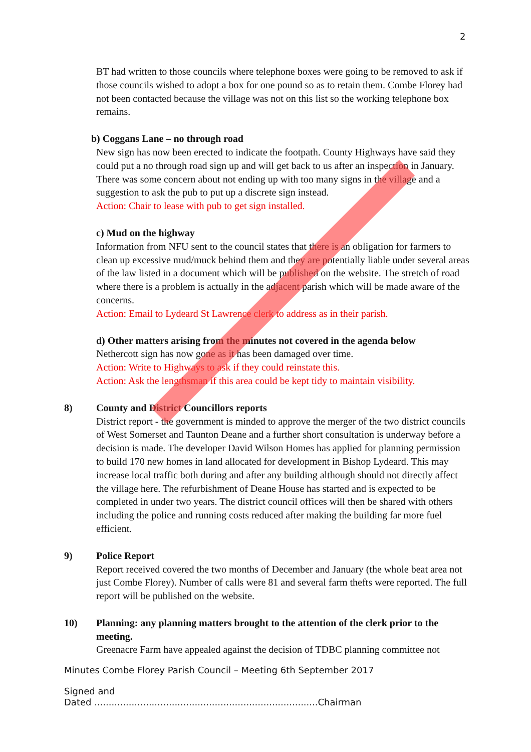2
BT had written to those councils where telephone boxes were going to be removed to ask if those councils wished to adopt a box for one pound so as to retain them. Combe Florey had not been contacted because the village was not on this list so the working telephone box remains.
b) Coggans Lane – no through road
New sign has now been erected to indicate the footpath. County Highways have said they could put a no through road sign up and will get back to us after an inspection in January. There was some concern about not ending up with too many signs in the village and a suggestion to ask the pub to put up a discrete sign instead.
Action: Chair to lease with pub to get sign installed.
c) Mud on the highway
Information from NFU sent to the council states that there is an obligation for farmers to clean up excessive mud/muck behind them and they are potentially liable under several areas of the law listed in a document which will be published on the website. The stretch of road where there is a problem is actually in the adjacent parish which will be made aware of the concerns.
Action: Email to Lydeard St Lawrence clerk to address as in their parish.
d) Other matters arising from the minutes not covered in the agenda below
Nethercott sign has now gone as it has been damaged over time.
Action: Write to Highways to ask if they could reinstate this.
Action: Ask the lengthsman if this area could be kept tidy to maintain visibility.
8) County and District Councillors reports
District report - the government is minded to approve the merger of the two district councils of West Somerset and Taunton Deane and a further short consultation is underway before a decision is made. The developer David Wilson Homes has applied for planning permission to build 170 new homes in land allocated for development in Bishop Lydeard. This may increase local traffic both during and after any building although should not directly affect the village here. The refurbishment of Deane House has started and is expected to be completed in under two years. The district council offices will then be shared with others including the police and running costs reduced after making the building far more fuel efficient.
9) Police Report
Report received covered the two months of December and January (the whole beat area not just Combe Florey). Number of calls were 81 and several farm thefts were reported. The full report will be published on the website.
10) Planning: any planning matters brought to the attention of the clerk prior to the meeting.
Greenacre Farm have appealed against the decision of TDBC planning committee not
Minutes Combe Florey Parish Council – Meeting 6th September 2017
Signed and
Dated ..............................................................................Chairman